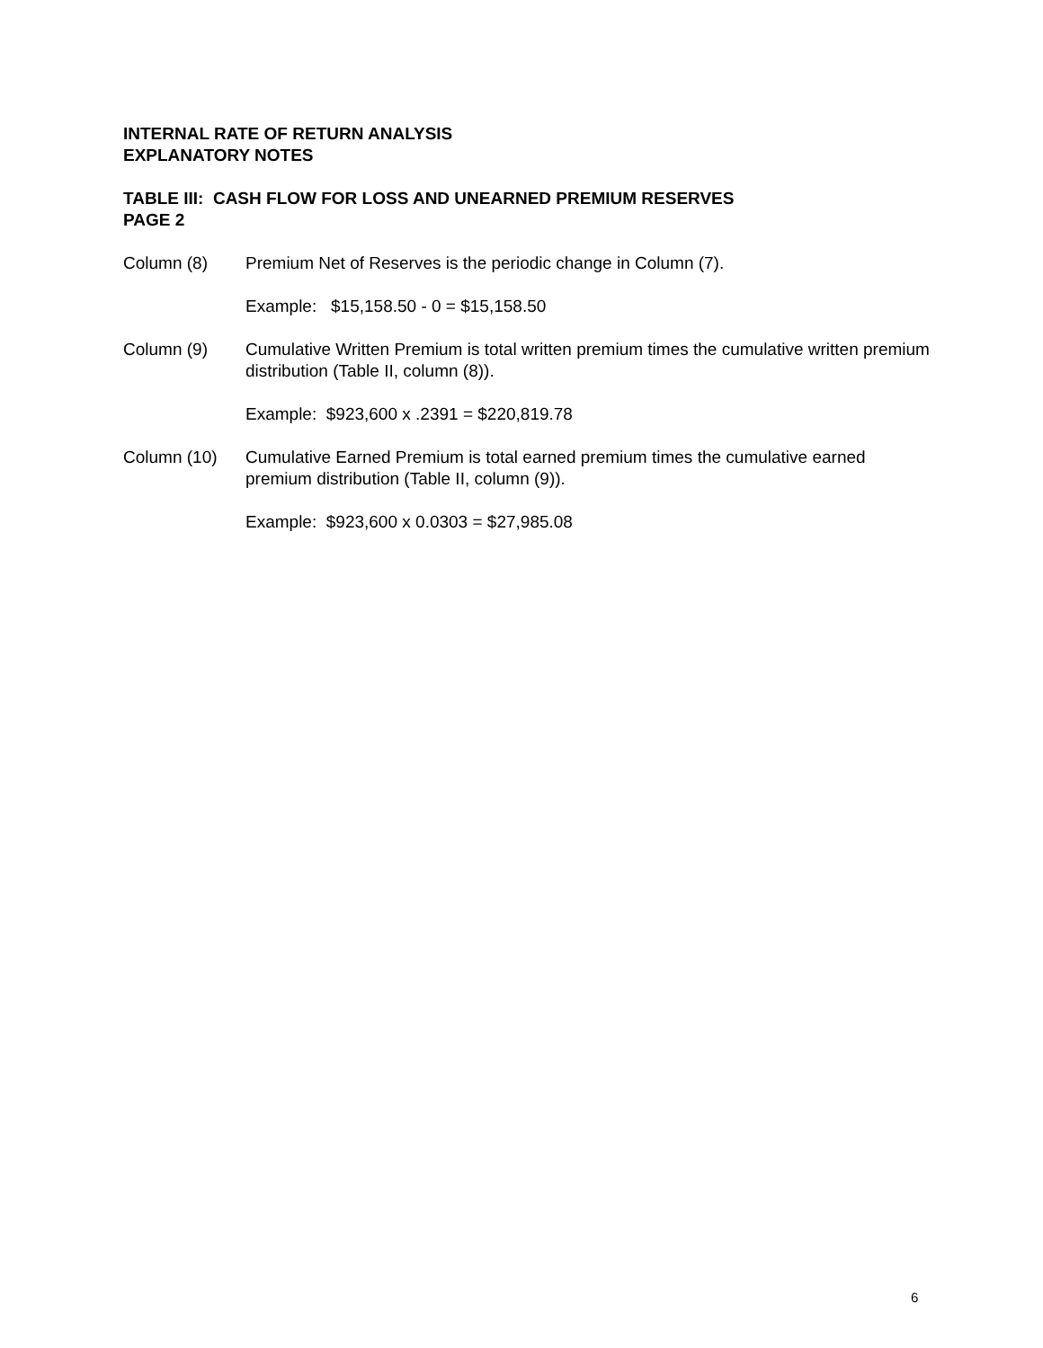INTERNAL RATE OF RETURN ANALYSIS
EXPLANATORY NOTES
TABLE III: CASH FLOW FOR LOSS AND UNEARNED PREMIUM RESERVES
PAGE 2
Column (8) Premium Net of Reserves is the periodic change in Column (7).
Example: $15,158.50 - 0 = $15,158.50
Column (9) Cumulative Written Premium is total written premium times the cumulative written premium distribution (Table II, column (8)).
Example: $923,600 x .2391 = $220,819.78
Column (10) Cumulative Earned Premium is total earned premium times the cumulative earned premium distribution (Table II, column (9)).
Example: $923,600 x 0.0303 = $27,985.08
6